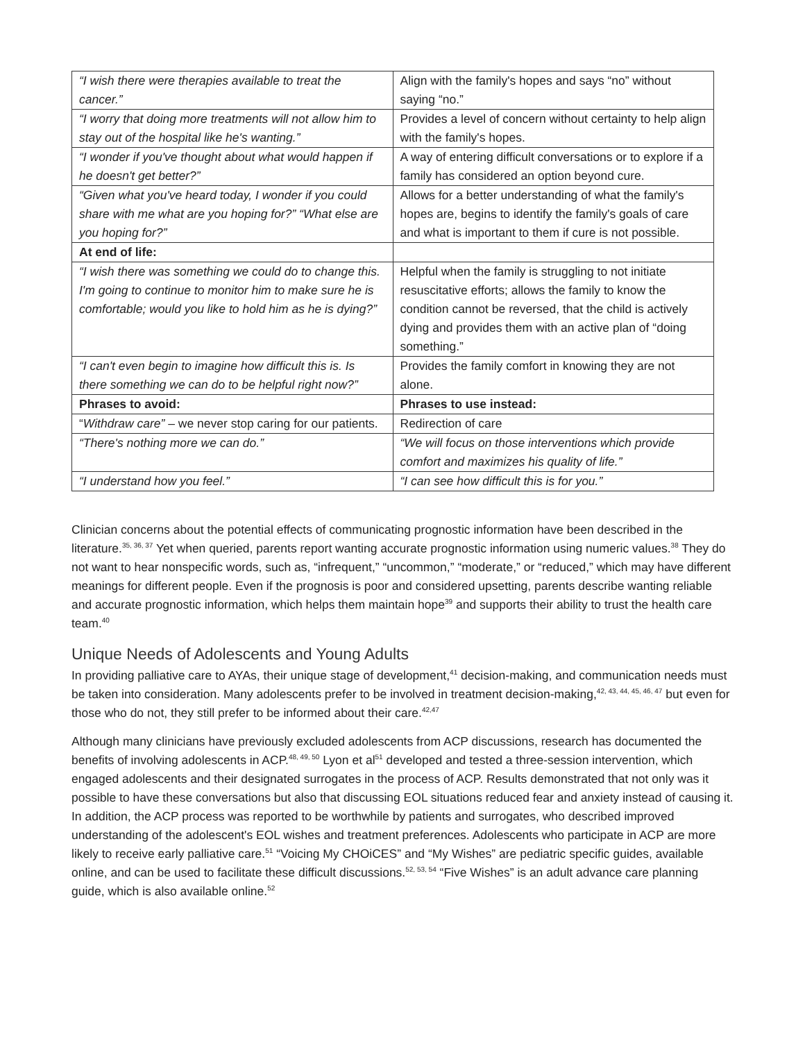| “I wish there were therapies available to treat the cancer.” | Align with the family's hopes and says “no” without saying “no.” |
| “I worry that doing more treatments will not allow him to stay out of the hospital like he's wanting.” | Provides a level of concern without certainty to help align with the family's hopes. |
| “I wonder if you've thought about what would happen if he doesn't get better?” | A way of entering difficult conversations or to explore if a family has considered an option beyond cure. |
| “Given what you've heard today, I wonder if you could share with me what are you hoping for?” “What else are you hoping for?” | Allows for a better understanding of what the family's hopes are, begins to identify the family's goals of care and what is important to them if cure is not possible. |
| At end of life: | |
| “I wish there was something we could do to change this. I'm going to continue to monitor him to make sure he is comfortable; would you like to hold him as he is dying?” | Helpful when the family is struggling to not initiate resuscitative efforts; allows the family to know the condition cannot be reversed, that the child is actively dying and provides them with an active plan of “doing something.” |
| “I can't even begin to imagine how difficult this is. Is there something we can do to be helpful right now?” | Provides the family comfort in knowing they are not alone. |
| Phrases to avoid: | Phrases to use instead: |
| “ Withdraw care” – we never stop caring for our patients. | Redirection of care |
| “There's nothing more we can do.” | “We will focus on those interventions which provide comfort and maximizes his quality of life.” |
| “I understand how you feel.” | “I can see how difficult this is for you.” |
Clinician concerns about the potential effects of communicating prognostic information have been described in the literature.<sup>35, 36, 37</sup> Yet when queried, parents report wanting accurate prognostic information using numeric values.<sup>38</sup> They do not want to hear nonspecific words, such as, “infrequent,” “uncommon,” “moderate,” or “reduced,” which may have different meanings for different people. Even if the prognosis is poor and considered upsetting, parents describe wanting reliable and accurate prognostic information, which helps them maintain hope<sup>39</sup> and supports their ability to trust the health care team.<sup>40</sup>
Unique Needs of Adolescents and Young Adults
In providing palliative care to AYAs, their unique stage of development,<sup>41</sup> decision-making, and communication needs must be taken into consideration. Many adolescents prefer to be involved in treatment decision-making,<sup>42, 43, 44, 45, 46, 47</sup> but even for those who do not, they still prefer to be informed about their care.<sup>42,47</sup>
Although many clinicians have previously excluded adolescents from ACP discussions, research has documented the benefits of involving adolescents in ACP.<sup>48, 49, 50</sup> Lyon et al<sup>51</sup> developed and tested a three-session intervention, which engaged adolescents and their designated surrogates in the process of ACP. Results demonstrated that not only was it possible to have these conversations but also that discussing EOL situations reduced fear and anxiety instead of causing it. In addition, the ACP process was reported to be worthwhile by patients and surrogates, who described improved understanding of the adolescent's EOL wishes and treatment preferences. Adolescents who participate in ACP are more likely to receive early palliative care.<sup>51</sup> “Voicing My CHOiCES” and “My Wishes” are pediatric specific guides, available online, and can be used to facilitate these difficult discussions.<sup>52, 53, 54</sup> “Five Wishes” is an adult advance care planning guide, which is also available online.<sup>52</sup>